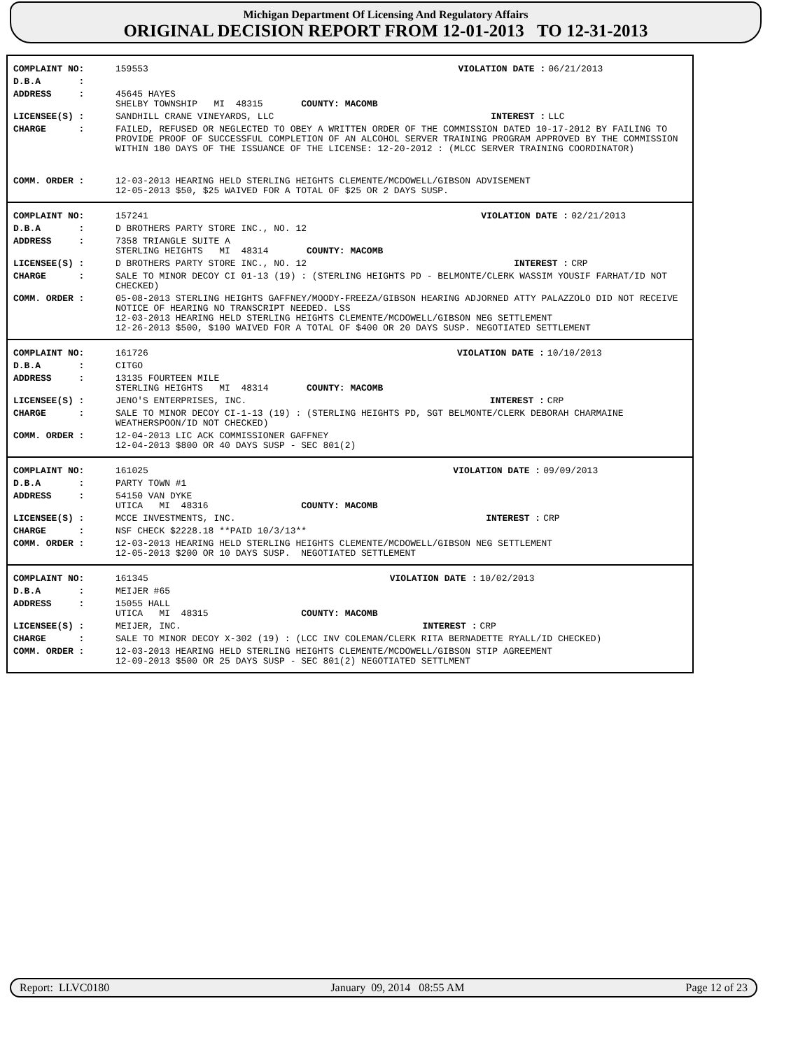Michigan Department Of Licensing And Regulatory Affairs
ORIGINAL DECISION REPORT FROM 12-01-2013 TO 12-31-2013
| COMPLAINT NO: | 159553 | VIOLATION DATE : | 06/21/2013 |
| D.B.A : | | | |
| ADDRESS : | 45645 HAYES SHELBY TOWNSHIP MI 48315 COUNTY: MACOMB | | |
| LICENSEE(S) : | SANDHILL CRANE VINEYARDS, LLC | INTEREST : | LLC |
| CHARGE : | FAILED, REFUSED OR NEGLECTED TO OBEY A WRITTEN ORDER OF THE COMMISSION DATED 10-17-2012 BY FAILING TO PROVIDE PROOF OF SUCCESSFUL COMPLETION OF AN ALCOHOL SERVER TRAINING PROGRAM APPROVED BY THE COMMISSION WITHIN 180 DAYS OF THE ISSUANCE OF THE LICENSE: 12-20-2012 : (MLCC SERVER TRAINING COORDINATOR) | | |
| COMM. ORDER : | 12-03-2013 HEARING HELD STERLING HEIGHTS CLEMENTE/MCDOWELL/GIBSON ADVISEMENT 12-05-2013 $50, $25 WAIVED FOR A TOTAL OF $25 OR 2 DAYS SUSP. | | |
| COMPLAINT NO: | 157241 | VIOLATION DATE : | 02/21/2013 |
| D.B.A : | D BROTHERS PARTY STORE INC., NO. 12 | | |
| ADDRESS : | 7358 TRIANGLE SUITE A STERLING HEIGHTS MI 48314 COUNTY: MACOMB | | |
| LICENSEE(S) : | D BROTHERS PARTY STORE INC., NO. 12 | INTEREST : | CRP |
| CHARGE : | SALE TO MINOR DECOY CI 01-13 (19) : (STERLING HEIGHTS PD - BELMONTE/CLERK WASSIM YOUSIF FARHAT/ID NOT CHECKED) | | |
| COMM. ORDER : | 05-08-2013 STERLING HEIGHTS GAFFNEY/MOODY-FREEZA/GIBSON HEARING ADJORNED ATTY PALAZZOLO DID NOT RECEIVE NOTICE OF HEARING NO TRANSCRIPT NEEDED. LSS 12-03-2013 HEARING HELD STERLING HEIGHTS CLEMENTE/MCDOWELL/GIBSON NEG SETTLEMENT 12-26-2013 $500, $100 WAIVED FOR A TOTAL OF $400 OR 20 DAYS SUSP. NEGOTIATED SETTLEMENT | | |
| COMPLAINT NO: | 161726 | VIOLATION DATE : | 10/10/2013 |
| D.B.A : | CITGO | | |
| ADDRESS : | 13135 FOURTEEN MILE STERLING HEIGHTS MI 48314 COUNTY: MACOMB | | |
| LICENSEE(S) : | JENO'S ENTERPRISES, INC. | INTEREST : | CRP |
| CHARGE : | SALE TO MINOR DECOY CI-1-13 (19) : (STERLING HEIGHTS PD, SGT BELMONTE/CLERK DEBORAH CHARMAINE WEATHERSPOON/ID NOT CHECKED) | | |
| COMM. ORDER : | 12-04-2013 LIC ACK COMMISSIONER GAFFNEY 12-04-2013 $800 OR 40 DAYS SUSP - SEC 801(2) | | |
| COMPLAINT NO: | 161025 | VIOLATION DATE : | 09/09/2013 |
| D.B.A : | PARTY TOWN #1 | | |
| ADDRESS : | 54150 VAN DYKE UTICA MI 48316 COUNTY: MACOMB | | |
| LICENSEE(S) : | MCCE INVESTMENTS, INC. | INTEREST : | CRP |
| CHARGE : | NSF CHECK $2228.18 **PAID 10/3/13** | | |
| COMM. ORDER : | 12-03-2013 HEARING HELD STERLING HEIGHTS CLEMENTE/MCDOWELL/GIBSON NEG SETTLEMENT 12-05-2013 $200 OR 10 DAYS SUSP. NEGOTIATED SETTLEMENT | | |
| COMPLAINT NO: | 161345 | VIOLATION DATE : | 10/02/2013 |
| D.B.A : | MEIJER #65 | | |
| ADDRESS : | 15055 HALL UTICA MI 48315 COUNTY: MACOMB | | |
| LICENSEE(S) : | MEIJER, INC. | INTEREST : | CRP |
| CHARGE : | SALE TO MINOR DECOY X-302 (19) : (LCC INV COLEMAN/CLERK RITA BERNADETTE RYALL/ID CHECKED) | | |
| COMM. ORDER : | 12-03-2013 HEARING HELD STERLING HEIGHTS CLEMENTE/MCDOWELL/GIBSON STIP AGREEMENT 12-09-2013 $500 OR 25 DAYS SUSP - SEC 801(2) NEGOTIATED SETTLMENT | | |
Report: LLVC0180 January 09, 2014 08:55 AM Page 12 of 23